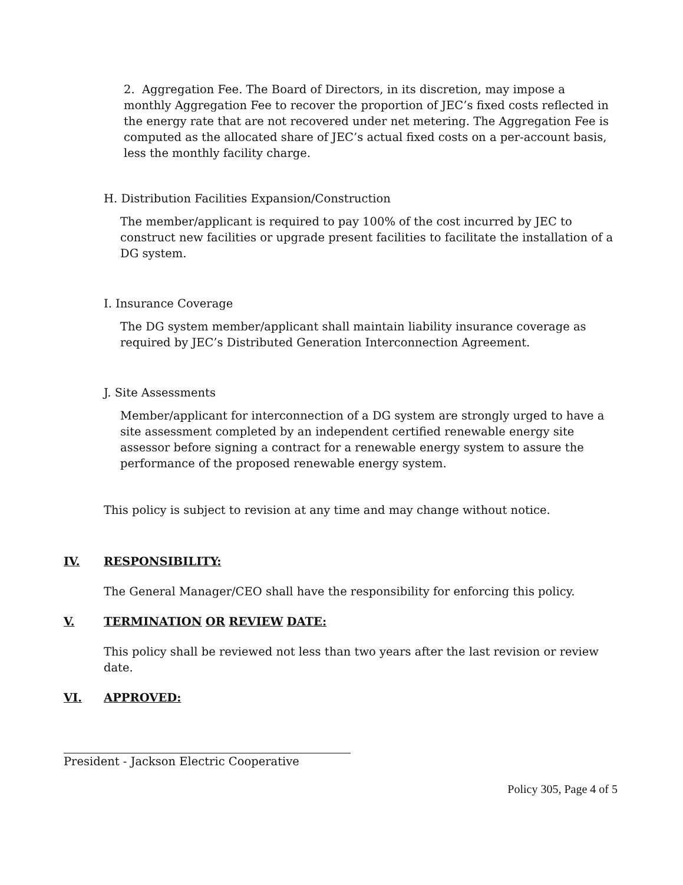2. Aggregation Fee. The Board of Directors, in its discretion, may impose a monthly Aggregation Fee to recover the proportion of JEC’s fixed costs reflected in the energy rate that are not recovered under net metering. The Aggregation Fee is computed as the allocated share of JEC’s actual fixed costs on a per-account basis, less the monthly facility charge.
H. Distribution Facilities Expansion/Construction
The member/applicant is required to pay 100% of the cost incurred by JEC to construct new facilities or upgrade present facilities to facilitate the installation of a DG system.
I. Insurance Coverage
The DG system member/applicant shall maintain liability insurance coverage as required by JEC’s Distributed Generation Interconnection Agreement.
J. Site Assessments
Member/applicant for interconnection of a DG system are strongly urged to have a site assessment completed by an independent certified renewable energy site assessor before signing a contract for a renewable energy system to assure the performance of the proposed renewable energy system.
This policy is subject to revision at any time and may change without notice.
IV. RESPONSIBILITY:
The General Manager/CEO shall have the responsibility for enforcing this policy.
V. TERMINATION OR REVIEW DATE:
This policy shall be reviewed not less than two years after the last revision or review date.
VI. APPROVED:
President - Jackson Electric Cooperative
Policy 305, Page 4 of 5